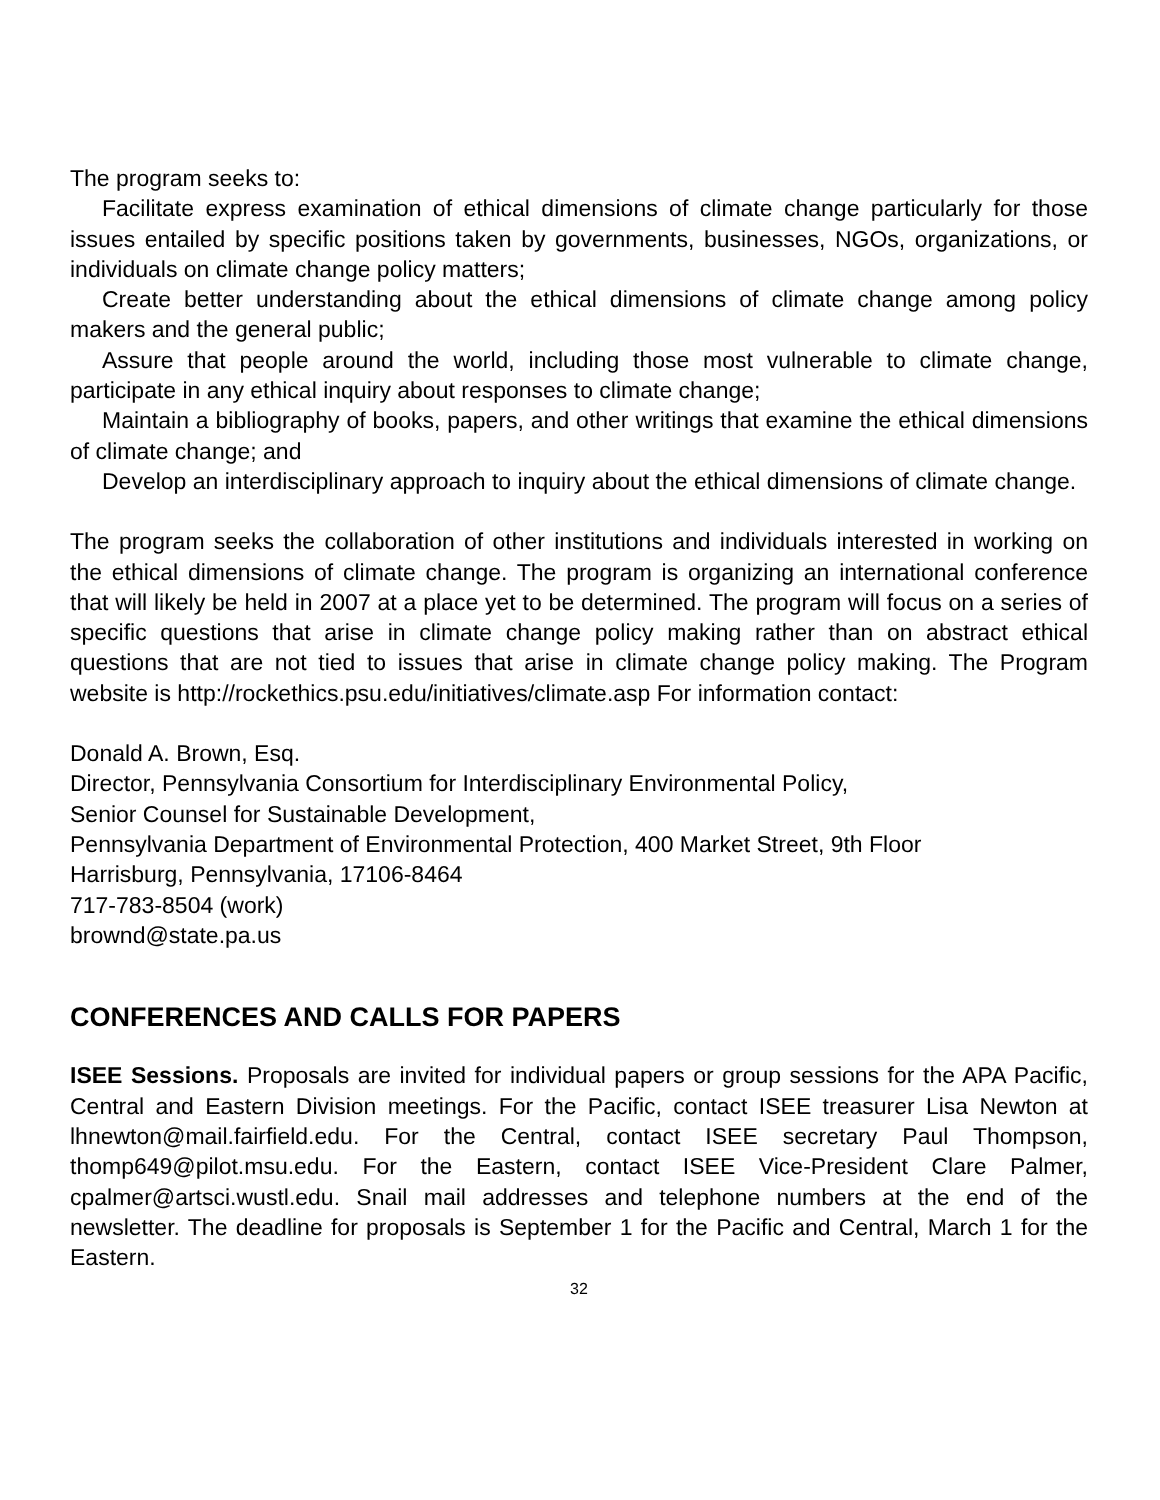The program seeks to:
Facilitate express examination of ethical dimensions of climate change particularly for those issues entailed by specific positions taken by governments, businesses, NGOs, organizations, or individuals on climate change policy matters;
Create better understanding about the ethical dimensions of climate change among policy makers and the general public;
Assure that people around the world, including those most vulnerable to climate change, participate in any ethical inquiry about responses to climate change;
Maintain a bibliography of books, papers, and other writings that examine the ethical dimensions of climate change; and
Develop an interdisciplinary approach to inquiry about the ethical dimensions of climate change.
The program seeks the collaboration of other institutions and individuals interested in working on the ethical dimensions of climate change. The program is organizing an international conference that will likely be held in 2007 at a place yet to be determined. The program will focus on a series of specific questions that arise in climate change policy making rather than on abstract ethical questions that are not tied to issues that arise in climate change policy making. The Program website is http://rockethics.psu.edu/initiatives/climate.asp For information contact:
Donald A. Brown, Esq.
Director, Pennsylvania Consortium for Interdisciplinary Environmental Policy,
Senior Counsel for Sustainable Development,
Pennsylvania Department of Environmental Protection, 400 Market Street, 9th Floor
Harrisburg, Pennsylvania, 17106-8464
717-783-8504 (work)
brownd@state.pa.us
CONFERENCES AND CALLS FOR PAPERS
ISEE Sessions. Proposals are invited for individual papers or group sessions for the APA Pacific, Central and Eastern Division meetings. For the Pacific, contact ISEE treasurer Lisa Newton at lhnewton@mail.fairfield.edu. For the Central, contact ISEE secretary Paul Thompson, thomp649@pilot.msu.edu. For the Eastern, contact ISEE Vice-President Clare Palmer, cpalmer@artsci.wustl.edu. Snail mail addresses and telephone numbers at the end of the newsletter. The deadline for proposals is September 1 for the Pacific and Central, March 1 for the Eastern.
32